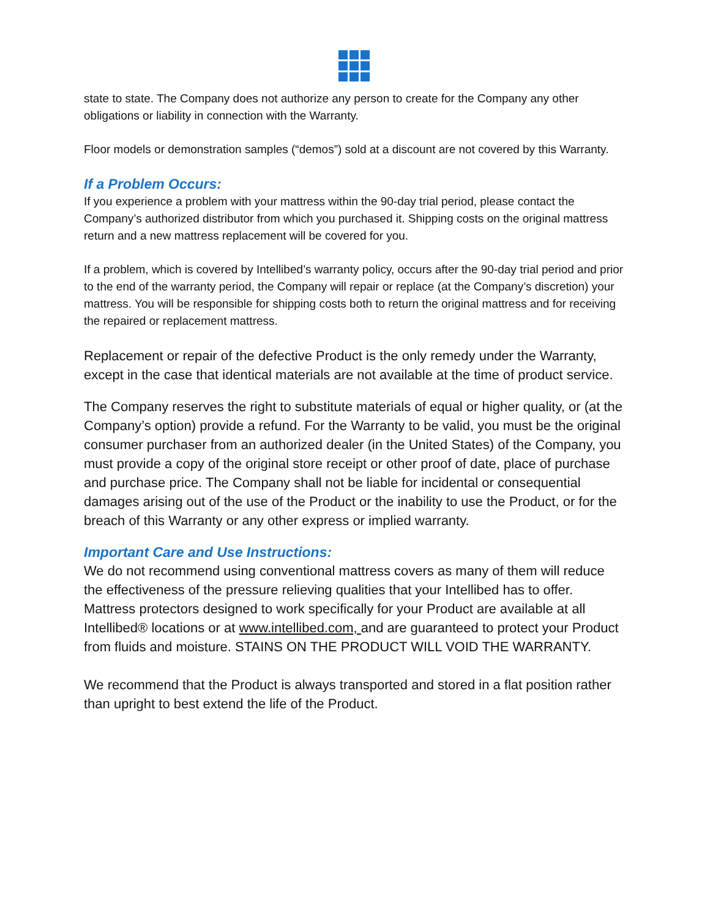state to state. The Company does not authorize any person to create for the Company any other obligations or liability in connection with the Warranty.
Floor models or demonstration samples (“demos”) sold at a discount are not covered by this Warranty.
If a Problem Occurs:
If you experience a problem with your mattress within the 90-day trial period, please contact the Company’s authorized distributor from which you purchased it. Shipping costs on the original mattress return and a new mattress replacement will be covered for you.
If a problem, which is covered by Intellibed’s warranty policy, occurs after the 90-day trial period and prior to the end of the warranty period, the Company will repair or replace (at the Company’s discretion) your mattress. You will be responsible for shipping costs both to return the original mattress and for receiving the repaired or replacement mattress.
Replacement or repair of the defective Product is the only remedy under the Warranty, except in the case that identical materials are not available at the time of product service.
The Company reserves the right to substitute materials of equal or higher quality, or (at the Company’s option) provide a refund. For the Warranty to be valid, you must be the original consumer purchaser from an authorized dealer (in the United States) of the Company, you must provide a copy of the original store receipt or other proof of date, place of purchase and purchase price. The Company shall not be liable for incidental or consequential damages arising out of the use of the Product or the inability to use the Product, or for the breach of this Warranty or any other express or implied warranty.
Important Care and Use Instructions:
We do not recommend using conventional mattress covers as many of them will reduce the effectiveness of the pressure relieving qualities that your Intellibed has to offer. Mattress protectors designed to work specifically for your Product are available at all Intellibed® locations or at www.intellibed.com, and are guaranteed to protect your Product from fluids and moisture. STAINS ON THE PRODUCT WILL VOID THE WARRANTY.
We recommend that the Product is always transported and stored in a flat position rather than upright to best extend the life of the Product.